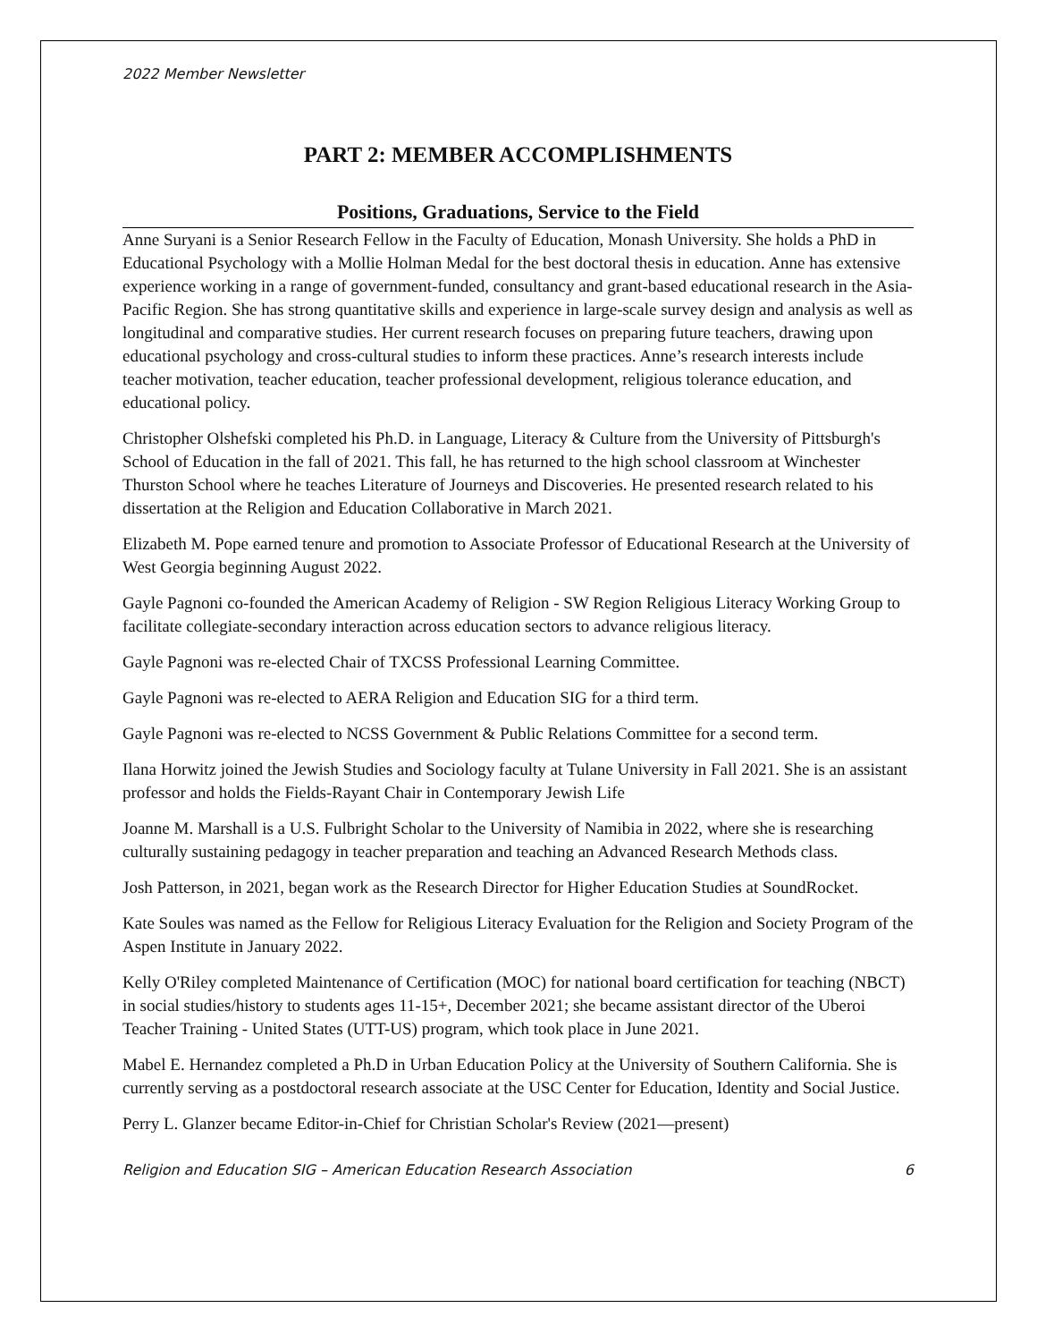2022 Member Newsletter
PART 2: MEMBER ACCOMPLISHMENTS
Positions, Graduations, Service to the Field
Anne Suryani is a Senior Research Fellow in the Faculty of Education, Monash University. She holds a PhD in Educational Psychology with a Mollie Holman Medal for the best doctoral thesis in education. Anne has extensive experience working in a range of government-funded, consultancy and grant-based educational research in the Asia-Pacific Region. She has strong quantitative skills and experience in large-scale survey design and analysis as well as longitudinal and comparative studies. Her current research focuses on preparing future teachers, drawing upon educational psychology and cross-cultural studies to inform these practices. Anne’s research interests include teacher motivation, teacher education, teacher professional development, religious tolerance education, and educational policy.
Christopher Olshefski completed his Ph.D. in Language, Literacy & Culture from the University of Pittsburgh's School of Education in the fall of 2021. This fall, he has returned to the high school classroom at Winchester Thurston School where he teaches Literature of Journeys and Discoveries. He presented research related to his dissertation at the Religion and Education Collaborative in March 2021.
Elizabeth M. Pope earned tenure and promotion to Associate Professor of Educational Research at the University of West Georgia beginning August 2022.
Gayle Pagnoni co-founded the American Academy of Religion - SW Region Religious Literacy Working Group to facilitate collegiate-secondary interaction across education sectors to advance religious literacy.
Gayle Pagnoni was re-elected Chair of TXCSS Professional Learning Committee.
Gayle Pagnoni was re-elected to AERA Religion and Education SIG for a third term.
Gayle Pagnoni was re-elected to NCSS Government & Public Relations Committee for a second term.
Ilana Horwitz joined the Jewish Studies and Sociology faculty at Tulane University in Fall 2021. She is an assistant professor and holds the Fields-Rayant Chair in Contemporary Jewish Life
Joanne M. Marshall is a U.S. Fulbright Scholar to the University of Namibia in 2022, where she is researching culturally sustaining pedagogy in teacher preparation and teaching an Advanced Research Methods class.
Josh Patterson, in 2021, began work as the Research Director for Higher Education Studies at SoundRocket.
Kate Soules was named as the Fellow for Religious Literacy Evaluation for the Religion and Society Program of the Aspen Institute in January 2022.
Kelly O'Riley completed Maintenance of Certification (MOC) for national board certification for teaching (NBCT) in social studies/history to students ages 11-15+, December 2021; she became assistant director of the Uberoi Teacher Training - United States (UTT-US) program, which took place in June 2021.
Mabel E. Hernandez completed a Ph.D in Urban Education Policy at the University of Southern California. She is currently serving as a postdoctoral research associate at the USC Center for Education, Identity and Social Justice.
Perry L. Glanzer became Editor-in-Chief for Christian Scholar's Review (2021—present)
Religion and Education SIG – American Education Research Association 6